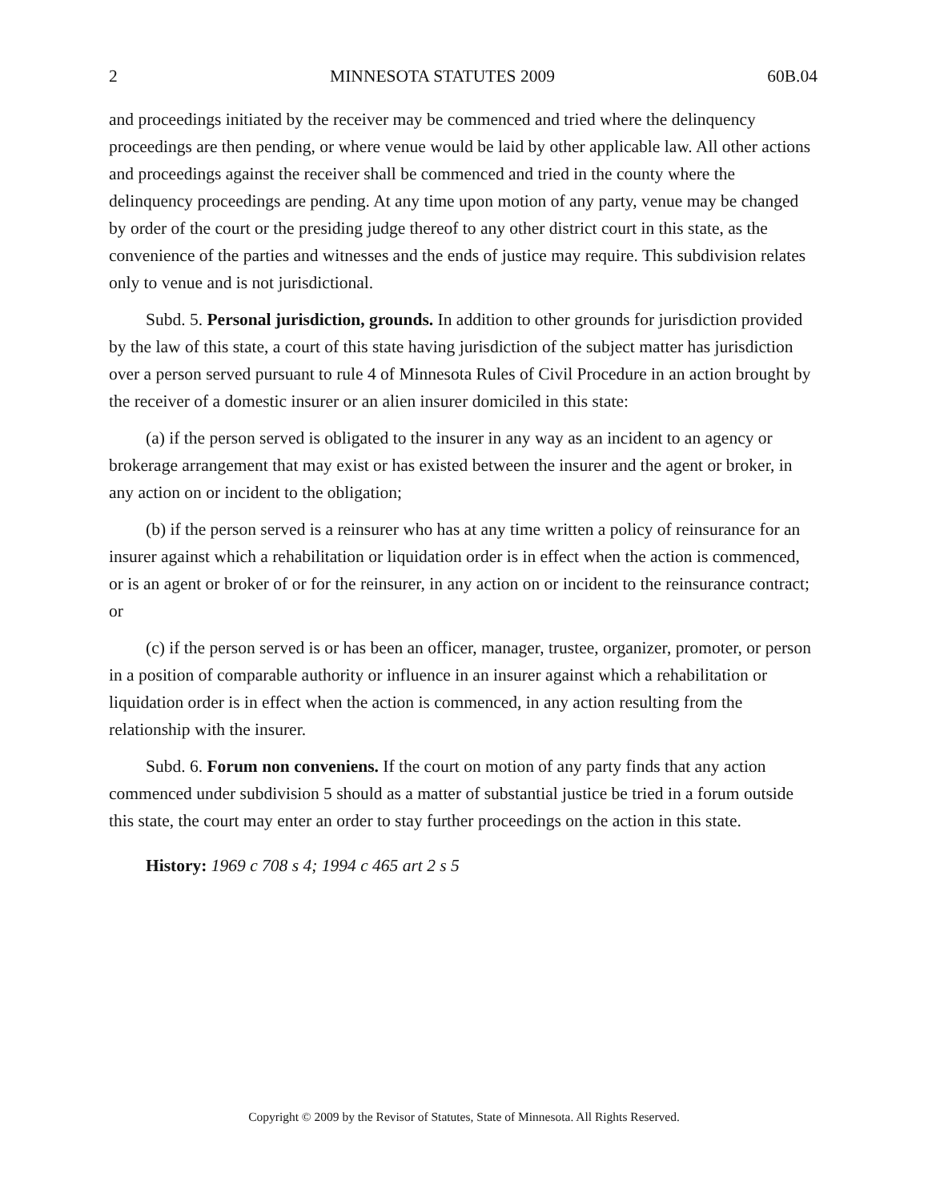2 MINNESOTA STATUTES 2009 60B.04
and proceedings initiated by the receiver may be commenced and tried where the delinquency proceedings are then pending, or where venue would be laid by other applicable law. All other actions and proceedings against the receiver shall be commenced and tried in the county where the delinquency proceedings are pending. At any time upon motion of any party, venue may be changed by order of the court or the presiding judge thereof to any other district court in this state, as the convenience of the parties and witnesses and the ends of justice may require. This subdivision relates only to venue and is not jurisdictional.
Subd. 5. Personal jurisdiction, grounds. In addition to other grounds for jurisdiction provided by the law of this state, a court of this state having jurisdiction of the subject matter has jurisdiction over a person served pursuant to rule 4 of Minnesota Rules of Civil Procedure in an action brought by the receiver of a domestic insurer or an alien insurer domiciled in this state:
(a) if the person served is obligated to the insurer in any way as an incident to an agency or brokerage arrangement that may exist or has existed between the insurer and the agent or broker, in any action on or incident to the obligation;
(b) if the person served is a reinsurer who has at any time written a policy of reinsurance for an insurer against which a rehabilitation or liquidation order is in effect when the action is commenced, or is an agent or broker of or for the reinsurer, in any action on or incident to the reinsurance contract; or
(c) if the person served is or has been an officer, manager, trustee, organizer, promoter, or person in a position of comparable authority or influence in an insurer against which a rehabilitation or liquidation order is in effect when the action is commenced, in any action resulting from the relationship with the insurer.
Subd. 6. Forum non conveniens. If the court on motion of any party finds that any action commenced under subdivision 5 should as a matter of substantial justice be tried in a forum outside this state, the court may enter an order to stay further proceedings on the action in this state.
History: 1969 c 708 s 4; 1994 c 465 art 2 s 5
Copyright © 2009 by the Revisor of Statutes, State of Minnesota. All Rights Reserved.